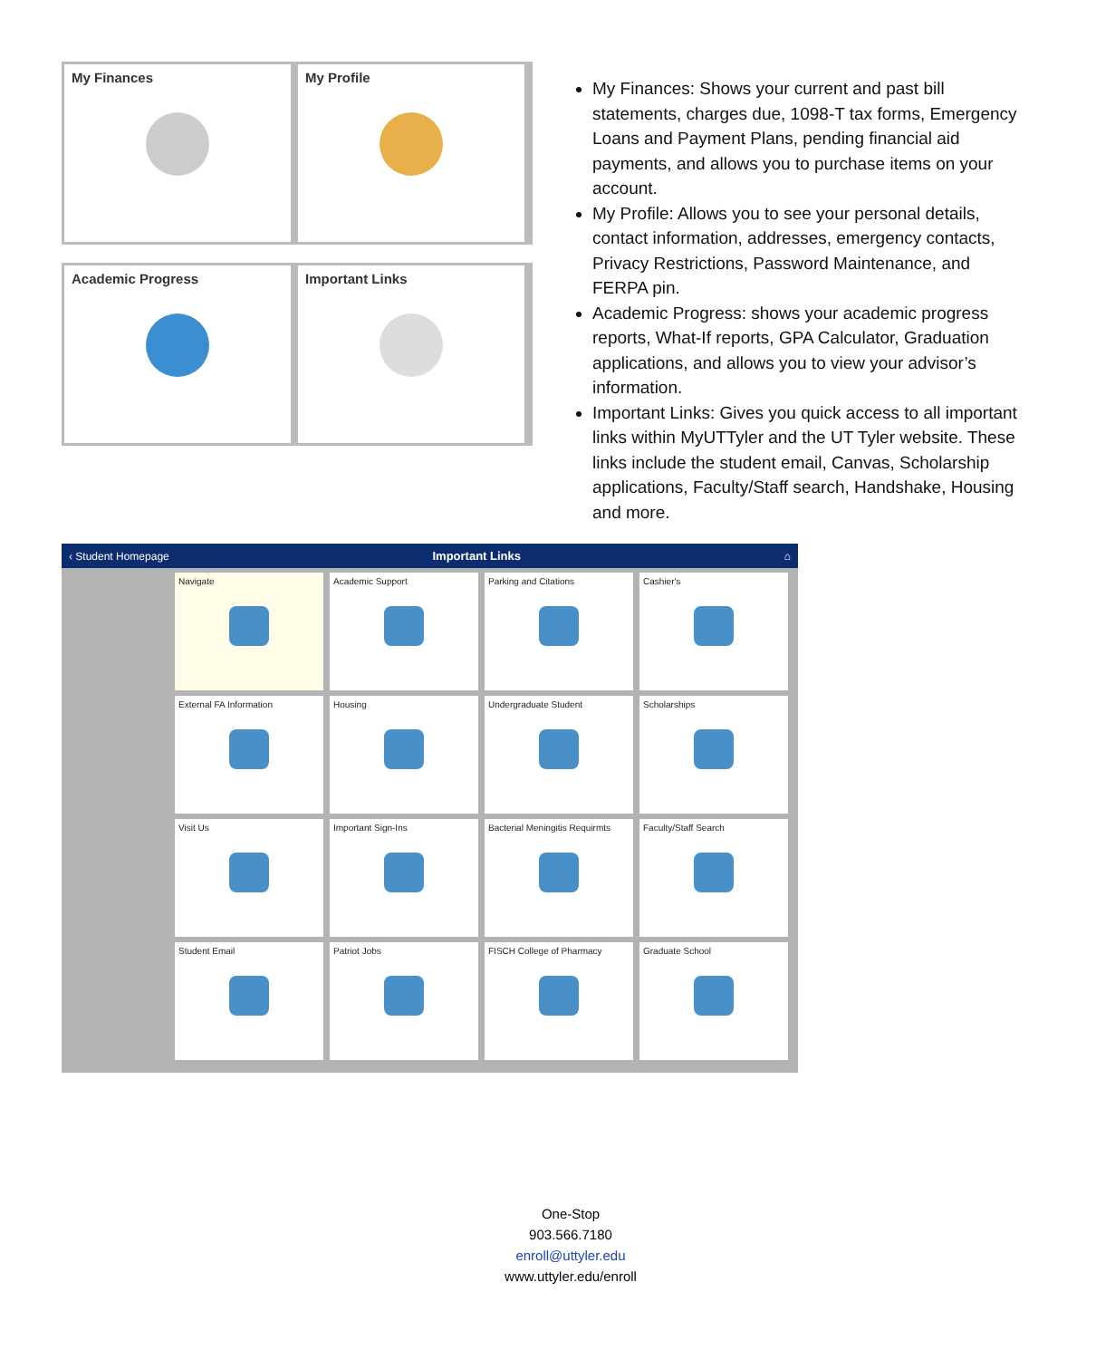My Finances
My Profile
Academic Progress
Important Links
My Finances: Shows your current and past bill statements, charges due, 1098-T tax forms, Emergency Loans and Payment Plans, pending financial aid payments, and allows you to purchase items on your account.
My Profile: Allows you to see your personal details, contact information, addresses, emergency contacts, Privacy Restrictions, Password Maintenance, and FERPA pin.
Academic Progress: shows your academic progress reports, What-If reports, GPA Calculator, Graduation applications, and allows you to view your advisor’s information.
Important Links: Gives you quick access to all important links within MyUTTyler and the UT Tyler website. These links include the student email, Canvas, Scholarship applications, Faculty/Staff search, Handshake, Housing and more.
‹ Student Homepage Important Links ⌂
Navigate
Academic Support
Parking and Citations
Cashier's
External FA Information
Housing
Undergraduate Student
Scholarships
Visit Us
Important Sign-Ins
Bacterial Meningitis Requirmts
Faculty/Staff Search
Student Email
Patriot Jobs
FISCH College of Pharmacy
Graduate School
One-Stop
903.566.7180
enroll@uttyler.edu
www.uttyler.edu/enroll